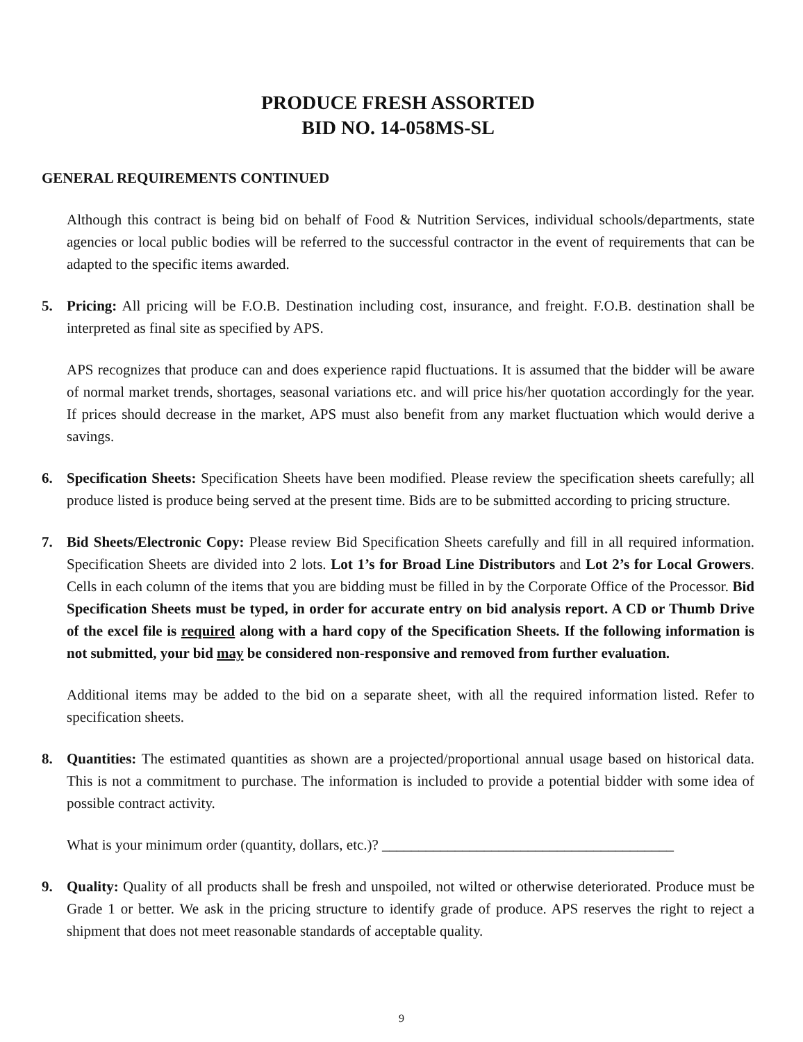PRODUCE FRESH ASSORTED
BID NO. 14-058MS-SL
GENERAL REQUIREMENTS CONTINUED
Although this contract is being bid on behalf of Food & Nutrition Services, individual schools/departments, state agencies or local public bodies will be referred to the successful contractor in the event of requirements that can be adapted to the specific items awarded.
5. Pricing: All pricing will be F.O.B. Destination including cost, insurance, and freight. F.O.B. destination shall be interpreted as final site as specified by APS.
APS recognizes that produce can and does experience rapid fluctuations. It is assumed that the bidder will be aware of normal market trends, shortages, seasonal variations etc. and will price his/her quotation accordingly for the year. If prices should decrease in the market, APS must also benefit from any market fluctuation which would derive a savings.
6. Specification Sheets: Specification Sheets have been modified. Please review the specification sheets carefully; all produce listed is produce being served at the present time. Bids are to be submitted according to pricing structure.
7. Bid Sheets/Electronic Copy: Please review Bid Specification Sheets carefully and fill in all required information. Specification Sheets are divided into 2 lots. Lot 1’s for Broad Line Distributors and Lot 2’s for Local Growers. Cells in each column of the items that you are bidding must be filled in by the Corporate Office of the Processor. Bid Specification Sheets must be typed, in order for accurate entry on bid analysis report. A CD or Thumb Drive of the excel file is required along with a hard copy of the Specification Sheets. If the following information is not submitted, your bid may be considered non-responsive and removed from further evaluation.
Additional items may be added to the bid on a separate sheet, with all the required information listed. Refer to specification sheets.
8. Quantities: The estimated quantities as shown are a projected/proportional annual usage based on historical data. This is not a commitment to purchase. The information is included to provide a potential bidder with some idea of possible contract activity.
What is your minimum order (quantity, dollars, etc.)? ________________________________________
9. Quality: Quality of all products shall be fresh and unspoiled, not wilted or otherwise deteriorated. Produce must be Grade 1 or better. We ask in the pricing structure to identify grade of produce. APS reserves the right to reject a shipment that does not meet reasonable standards of acceptable quality.
9